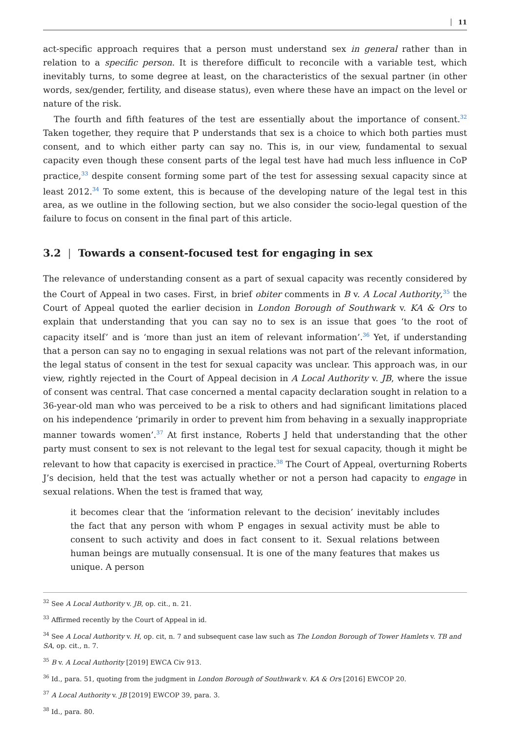11
act-specific approach requires that a person must understand sex in general rather than in relation to a specific person. It is therefore difficult to reconcile with a variable test, which inevitably turns, to some degree at least, on the characteristics of the sexual partner (in other words, sex/gender, fertility, and disease status), even where these have an impact on the level or nature of the risk.
The fourth and fifth features of the test are essentially about the importance of consent.<sup>32</sup> Taken together, they require that P understands that sex is a choice to which both parties must consent, and to which either party can say no. This is, in our view, fundamental to sexual capacity even though these consent parts of the legal test have had much less influence in CoP practice,<sup>33</sup> despite consent forming some part of the test for assessing sexual capacity since at least 2012.<sup>34</sup> To some extent, this is because of the developing nature of the legal test in this area, as we outline in the following section, but we also consider the socio-legal question of the failure to focus on consent in the final part of this article.
3.2 | Towards a consent-focused test for engaging in sex
The relevance of understanding consent as a part of sexual capacity was recently considered by the Court of Appeal in two cases. First, in brief obiter comments in B v. A Local Authority,<sup>35</sup> the Court of Appeal quoted the earlier decision in London Borough of Southwark v. KA & Ors to explain that understanding that you can say no to sex is an issue that goes ‘to the root of capacity itself’ and is ‘more than just an item of relevant information’.<sup>36</sup> Yet, if understanding that a person can say no to engaging in sexual relations was not part of the relevant information, the legal status of consent in the test for sexual capacity was unclear. This approach was, in our view, rightly rejected in the Court of Appeal decision in A Local Authority v. JB, where the issue of consent was central. That case concerned a mental capacity declaration sought in relation to a 36-year-old man who was perceived to be a risk to others and had significant limitations placed on his independence ‘primarily in order to prevent him from behaving in a sexually inappropriate manner towards women’.<sup>37</sup> At first instance, Roberts J held that understanding that the other party must consent to sex is not relevant to the legal test for sexual capacity, though it might be relevant to how that capacity is exercised in practice.<sup>38</sup> The Court of Appeal, overturning Roberts J’s decision, held that the test was actually whether or not a person had capacity to engage in sexual relations. When the test is framed that way,
it becomes clear that the ‘information relevant to the decision’ inevitably includes the fact that any person with whom P engages in sexual activity must be able to consent to such activity and does in fact consent to it. Sexual relations between human beings are mutually consensual. It is one of the many features that makes us unique. A person
<sup>32</sup> See A Local Authority v. JB, op. cit., n. 21.
<sup>33</sup> Affirmed recently by the Court of Appeal in id.
<sup>34</sup> See A Local Authority v. H, op. cit, n. 7 and subsequent case law such as The London Borough of Tower Hamlets v. TB and SA, op. cit., n. 7.
<sup>35</sup> B v. A Local Authority [2019] EWCA Civ 913.
<sup>36</sup> Id., para. 51, quoting from the judgment in London Borough of Southwark v. KA & Ors [2016] EWCOP 20.
<sup>37</sup> A Local Authority v. JB [2019] EWCOP 39, para. 3.
<sup>38</sup> Id., para. 80.